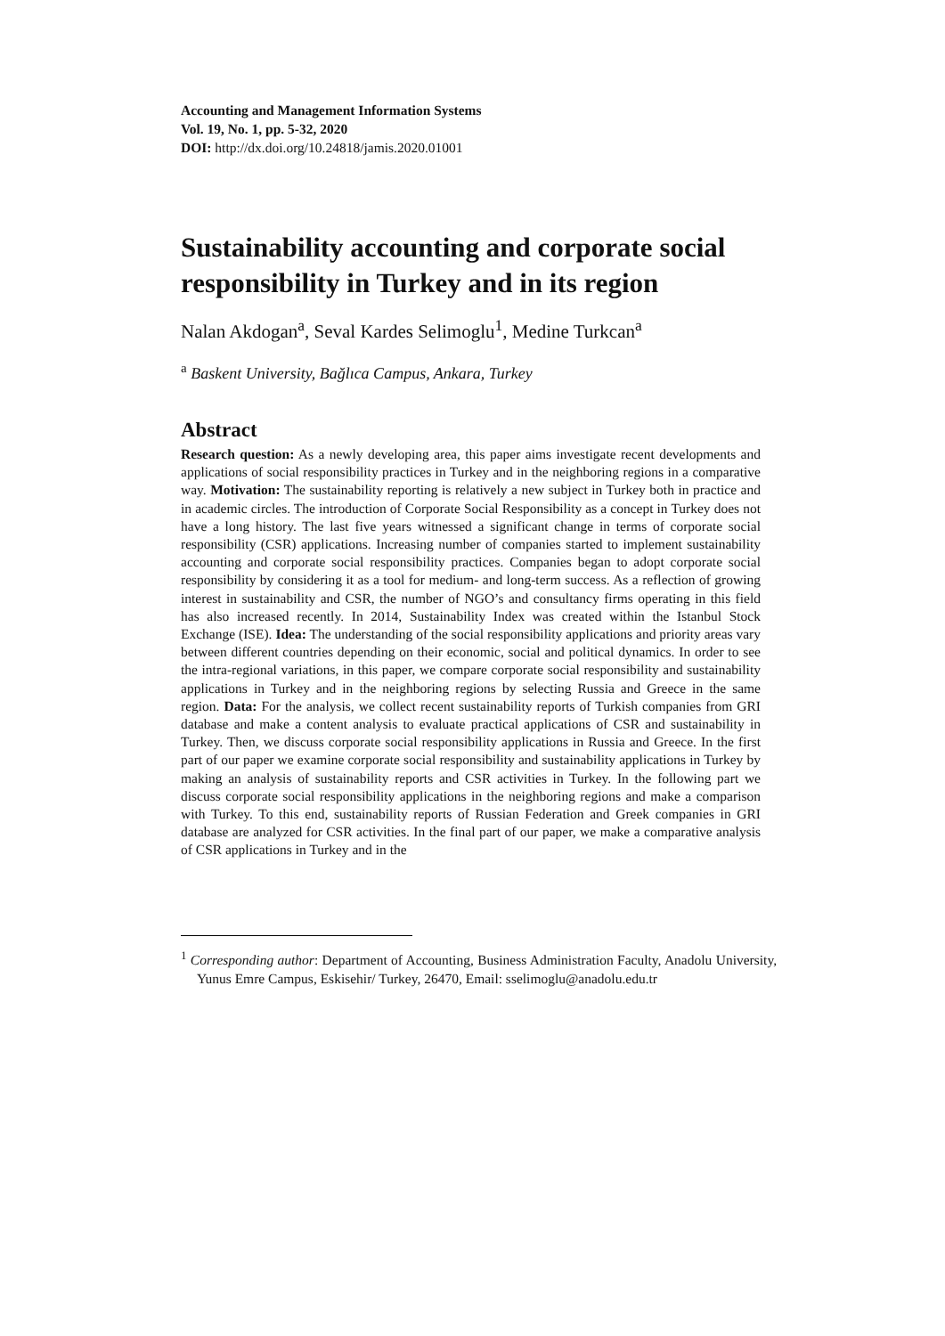Accounting and Management Information Systems
Vol. 19, No. 1, pp. 5-32, 2020
DOI: http://dx.doi.org/10.24818/jamis.2020.01001
Sustainability accounting and corporate social responsibility in Turkey and in its region
Nalan Akdogan<sup>a</sup>, Seval Kardes Selimoglu<sup>1</sup>, Medine Turkcan<sup>a</sup>
<sup>a</sup> Baskent University, Bağlıca Campus, Ankara, Turkey
Abstract
Research question: As a newly developing area, this paper aims investigate recent developments and applications of social responsibility practices in Turkey and in the neighboring regions in a comparative way. Motivation: The sustainability reporting is relatively a new subject in Turkey both in practice and in academic circles. The introduction of Corporate Social Responsibility as a concept in Turkey does not have a long history. The last five years witnessed a significant change in terms of corporate social responsibility (CSR) applications. Increasing number of companies started to implement sustainability accounting and corporate social responsibility practices. Companies began to adopt corporate social responsibility by considering it as a tool for medium- and long-term success. As a reflection of growing interest in sustainability and CSR, the number of NGO’s and consultancy firms operating in this field has also increased recently. In 2014, Sustainability Index was created within the Istanbul Stock Exchange (ISE). Idea: The understanding of the social responsibility applications and priority areas vary between different countries depending on their economic, social and political dynamics. In order to see the intra-regional variations, in this paper, we compare corporate social responsibility and sustainability applications in Turkey and in the neighboring regions by selecting Russia and Greece in the same region. Data: For the analysis, we collect recent sustainability reports of Turkish companies from GRI database and make a content analysis to evaluate practical applications of CSR and sustainability in Turkey. Then, we discuss corporate social responsibility applications in Russia and Greece. In the first part of our paper we examine corporate social responsibility and sustainability applications in Turkey by making an analysis of sustainability reports and CSR activities in Turkey. In the following part we discuss corporate social responsibility applications in the neighboring regions and make a comparison with Turkey. To this end, sustainability reports of Russian Federation and Greek companies in GRI database are analyzed for CSR activities. In the final part of our paper, we make a comparative analysis of CSR applications in Turkey and in the
<sup>1</sup> Corresponding author: Department of Accounting, Business Administration Faculty, Anadolu University, Yunus Emre Campus, Eskisehir/ Turkey, 26470, Email: sselimoglu@anadolu.edu.tr